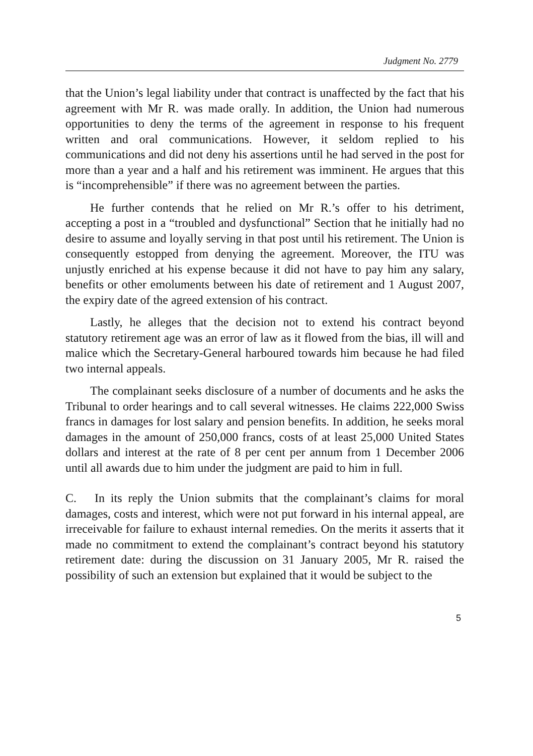Judgment No. 2779
that the Union’s legal liability under that contract is unaffected by the fact that his agreement with Mr R. was made orally. In addition, the Union had numerous opportunities to deny the terms of the agreement in response to his frequent written and oral communications. However, it seldom replied to his communications and did not deny his assertions until he had served in the post for more than a year and a half and his retirement was imminent. He argues that this is “incomprehensible” if there was no agreement between the parties.
He further contends that he relied on Mr R.’s offer to his detriment, accepting a post in a “troubled and dysfunctional” Section that he initially had no desire to assume and loyally serving in that post until his retirement. The Union is consequently estopped from denying the agreement. Moreover, the ITU was unjustly enriched at his expense because it did not have to pay him any salary, benefits or other emoluments between his date of retirement and 1 August 2007, the expiry date of the agreed extension of his contract.
Lastly, he alleges that the decision not to extend his contract beyond statutory retirement age was an error of law as it flowed from the bias, ill will and malice which the Secretary-General harboured towards him because he had filed two internal appeals.
The complainant seeks disclosure of a number of documents and he asks the Tribunal to order hearings and to call several witnesses. He claims 222,000 Swiss francs in damages for lost salary and pension benefits. In addition, he seeks moral damages in the amount of 250,000 francs, costs of at least 25,000 United States dollars and interest at the rate of 8 per cent per annum from 1 December 2006 until all awards due to him under the judgment are paid to him in full.
C. In its reply the Union submits that the complainant’s claims for moral damages, costs and interest, which were not put forward in his internal appeal, are irreceivable for failure to exhaust internal remedies. On the merits it asserts that it made no commitment to extend the complainant’s contract beyond his statutory retirement date: during the discussion on 31 January 2005, Mr R. raised the possibility of such an extension but explained that it would be subject to the
5